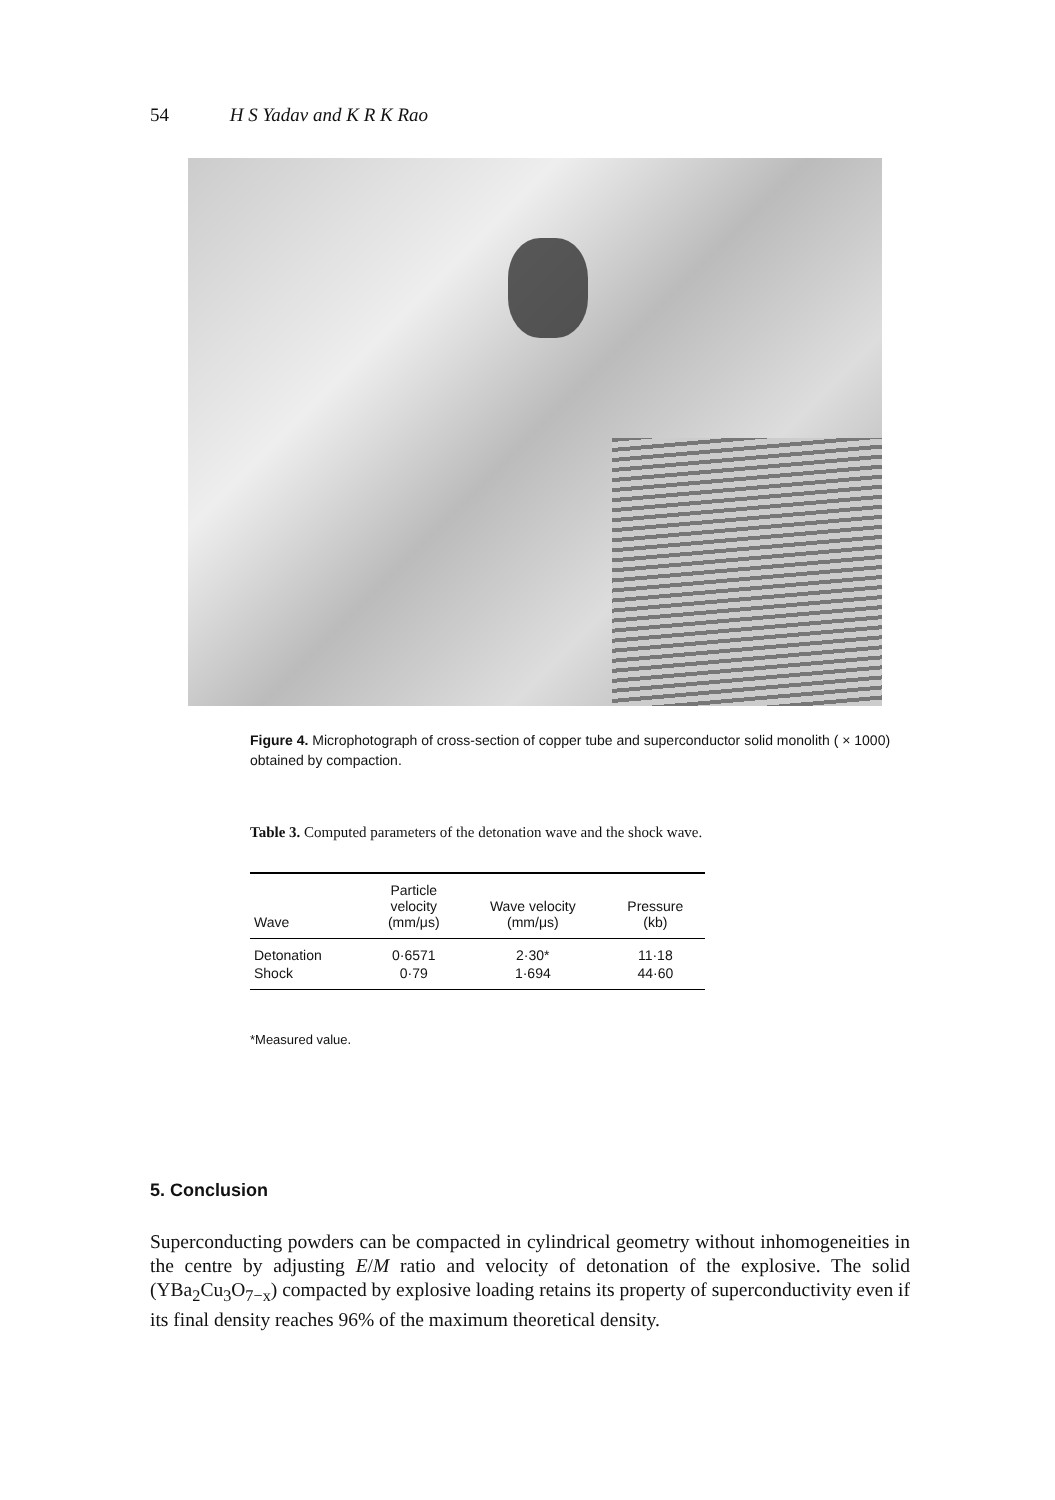54 H S Yadav and K R K Rao
Figure 4. Microphotograph of cross-section of copper tube and superconductor solid monolith ( × 1000) obtained by compaction.
Table 3. Computed parameters of the detonation wave and the shock wave.
| Wave | Particle velocity (mm/μs) | Wave velocity (mm/μs) | Pressure (kb) |
| --- | --- | --- | --- |
| Detonation | 0·6571 | 2·30* | 11·18 |
| Shock | 0·79 | 1·694 | 44·60 |
*Measured value.
5. Conclusion
Superconducting powders can be compacted in cylindrical geometry without inhomogeneities in the centre by adjusting E/M ratio and velocity of detonation of the explosive. The solid (YBa<sub>2</sub>Cu<sub>3</sub>O<sub>7−x</sub>) compacted by explosive loading retains its property of superconductivity even if its final density reaches 96% of the maximum theoretical density.